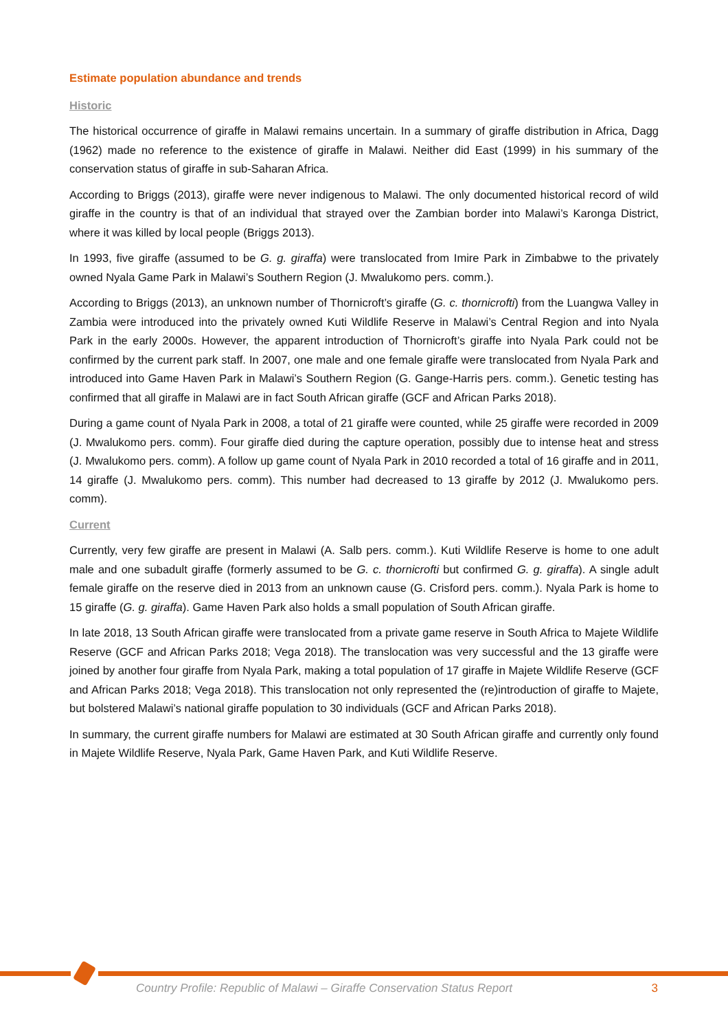Estimate population abundance and trends
Historic
The historical occurrence of giraffe in Malawi remains uncertain. In a summary of giraffe distribution in Africa, Dagg (1962) made no reference to the existence of giraffe in Malawi. Neither did East (1999) in his summary of the conservation status of giraffe in sub-Saharan Africa.
According to Briggs (2013), giraffe were never indigenous to Malawi. The only documented historical record of wild giraffe in the country is that of an individual that strayed over the Zambian border into Malawi’s Karonga District, where it was killed by local people (Briggs 2013).
In 1993, five giraffe (assumed to be G. g. giraffa) were translocated from Imire Park in Zimbabwe to the privately owned Nyala Game Park in Malawi’s Southern Region (J. Mwalukomo pers. comm.).
According to Briggs (2013), an unknown number of Thornicroft’s giraffe (G. c. thornicrofti) from the Luangwa Valley in Zambia were introduced into the privately owned Kuti Wildlife Reserve in Malawi’s Central Region and into Nyala Park in the early 2000s. However, the apparent introduction of Thornicroft’s giraffe into Nyala Park could not be confirmed by the current park staff. In 2007, one male and one female giraffe were translocated from Nyala Park and introduced into Game Haven Park in Malawi’s Southern Region (G. Gange-Harris pers. comm.). Genetic testing has confirmed that all giraffe in Malawi are in fact South African giraffe (GCF and African Parks 2018).
During a game count of Nyala Park in 2008, a total of 21 giraffe were counted, while 25 giraffe were recorded in 2009 (J. Mwalukomo pers. comm). Four giraffe died during the capture operation, possibly due to intense heat and stress (J. Mwalukomo pers. comm). A follow up game count of Nyala Park in 2010 recorded a total of 16 giraffe and in 2011, 14 giraffe (J. Mwalukomo pers. comm). This number had decreased to 13 giraffe by 2012 (J. Mwalukomo pers. comm).
Current
Currently, very few giraffe are present in Malawi (A. Salb pers. comm.). Kuti Wildlife Reserve is home to one adult male and one subadult giraffe (formerly assumed to be G. c. thornicrofti but confirmed G. g. giraffa). A single adult female giraffe on the reserve died in 2013 from an unknown cause (G. Crisford pers. comm.). Nyala Park is home to 15 giraffe (G. g. giraffa). Game Haven Park also holds a small population of South African giraffe.
In late 2018, 13 South African giraffe were translocated from a private game reserve in South Africa to Majete Wildlife Reserve (GCF and African Parks 2018; Vega 2018). The translocation was very successful and the 13 giraffe were joined by another four giraffe from Nyala Park, making a total population of 17 giraffe in Majete Wildlife Reserve (GCF and African Parks 2018; Vega 2018). This translocation not only represented the (re)introduction of giraffe to Majete, but bolstered Malawi’s national giraffe population to 30 individuals (GCF and African Parks 2018).
In summary, the current giraffe numbers for Malawi are estimated at 30 South African giraffe and currently only found in Majete Wildlife Reserve, Nyala Park, Game Haven Park, and Kuti Wildlife Reserve.
Country Profile: Republic of Malawi – Giraffe Conservation Status Report 3